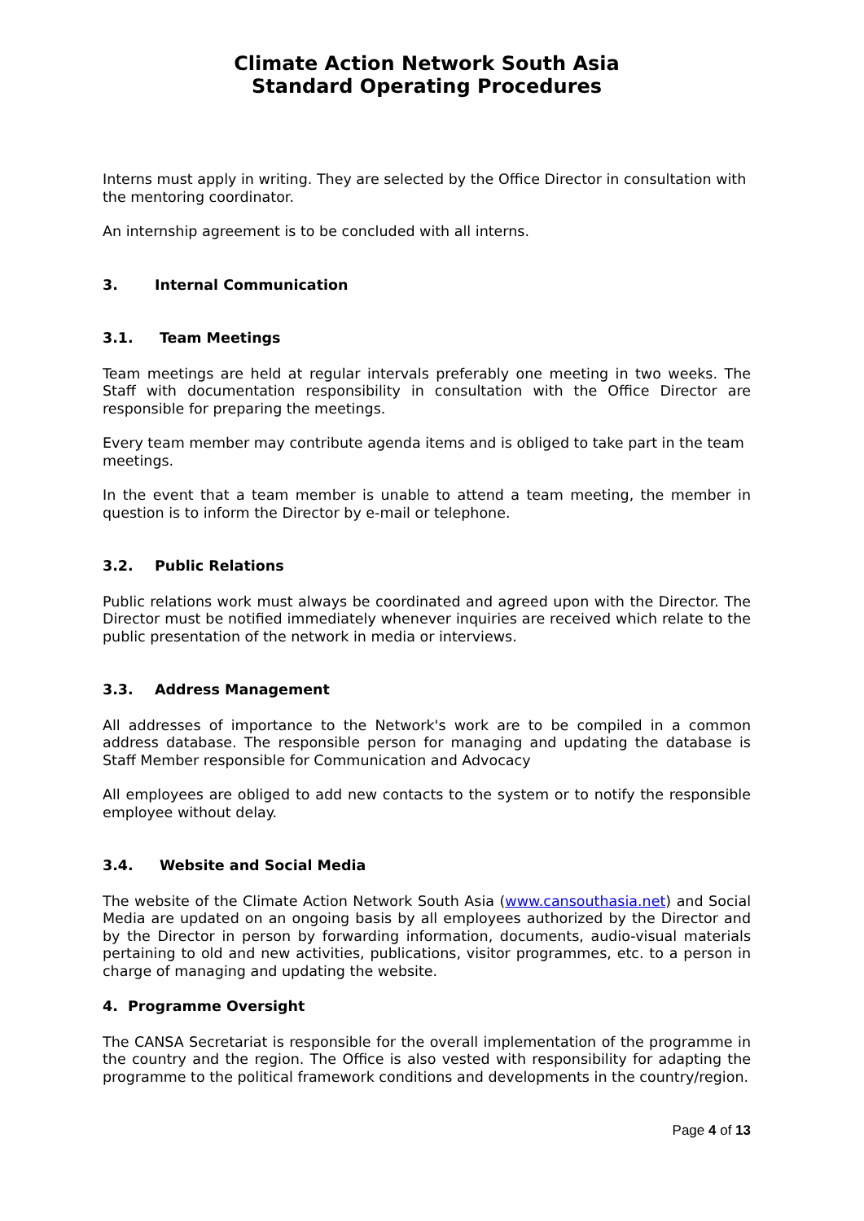Climate Action Network South Asia
Standard Operating Procedures
Interns must apply in writing. They are selected by the Office Director in consultation with the mentoring coordinator.
An internship agreement is to be concluded with all interns.
3. Internal Communication
3.1. Team Meetings
Team meetings are held at regular intervals preferably one meeting in two weeks. The Staff with documentation responsibility in consultation with the Office Director are responsible for preparing the meetings.
Every team member may contribute agenda items and is obliged to take part in the team meetings.
In the event that a team member is unable to attend a team meeting, the member in question is to inform the Director by e-mail or telephone.
3.2. Public Relations
Public relations work must always be coordinated and agreed upon with the Director. The Director must be notified immediately whenever inquiries are received which relate to the public presentation of the network in media or interviews.
3.3. Address Management
All addresses of importance to the Network's work are to be compiled in a common address database. The responsible person for managing and updating the database is Staff Member responsible for Communication and Advocacy
All employees are obliged to add new contacts to the system or to notify the responsible employee without delay.
3.4. Website and Social Media
The website of the Climate Action Network South Asia (www.cansouthasia.net) and Social Media are updated on an ongoing basis by all employees authorized by the Director and by the Director in person by forwarding information, documents, audio-visual materials pertaining to old and new activities, publications, visitor programmes, etc. to a person in charge of managing and updating the website.
4. Programme Oversight
The CANSA Secretariat is responsible for the overall implementation of the programme in the country and the region. The Office is also vested with responsibility for adapting the programme to the political framework conditions and developments in the country/region.
Page 4 of 13